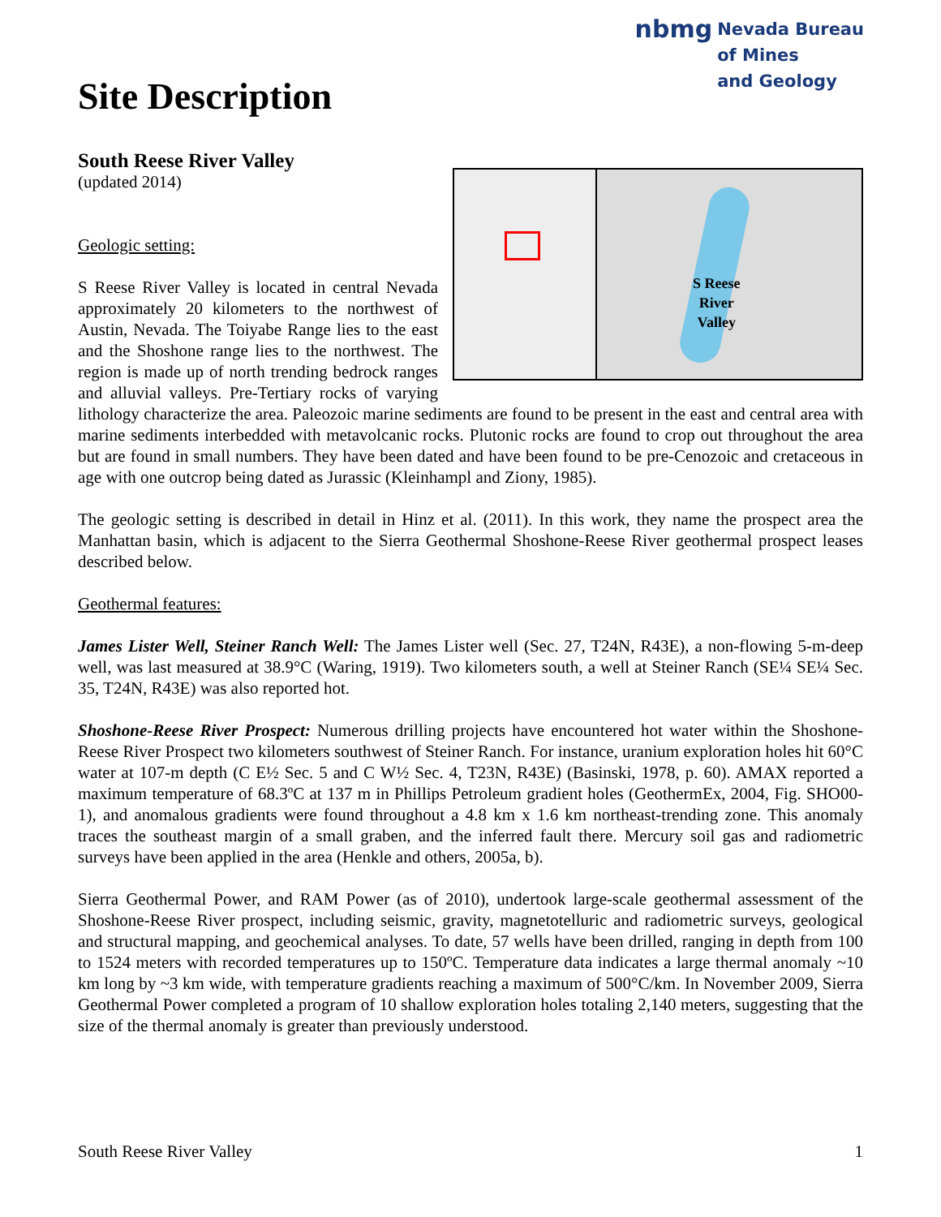nbmg Nevada Bureau
of Mines
and Geology
Site Description
South Reese River Valley
(updated 2014)
S Reese
River
Valley
Geologic setting:
S Reese River Valley is located in central Nevada approximately 20 kilometers to the northwest of Austin, Nevada. The Toiyabe Range lies to the east and the Shoshone range lies to the northwest. The region is made up of north trending bedrock ranges and alluvial valleys. Pre-Tertiary rocks of varying lithology characterize the area. Paleozoic marine sediments are found to be present in the east and central area with marine sediments interbedded with metavolcanic rocks. Plutonic rocks are found to crop out throughout the area but are found in small numbers. They have been dated and have been found to be pre-Cenozoic and cretaceous in age with one outcrop being dated as Jurassic (Kleinhampl and Ziony, 1985).
The geologic setting is described in detail in Hinz et al. (2011). In this work, they name the prospect area the Manhattan basin, which is adjacent to the Sierra Geothermal Shoshone-Reese River geothermal prospect leases described below.
Geothermal features:
James Lister Well, Steiner Ranch Well: The James Lister well (Sec. 27, T24N, R43E), a non-flowing 5-m-deep well, was last measured at 38.9°C (Waring, 1919). Two kilometers south, a well at Steiner Ranch (SE¼ SE¼ Sec. 35, T24N, R43E) was also reported hot.
Shoshone-Reese River Prospect: Numerous drilling projects have encountered hot water within the Shoshone-Reese River Prospect two kilometers southwest of Steiner Ranch. For instance, uranium exploration holes hit 60°C water at 107-m depth (C E½ Sec. 5 and C W½ Sec. 4, T23N, R43E) (Basinski, 1978, p. 60). AMAX reported a maximum temperature of 68.3ºC at 137 m in Phillips Petroleum gradient holes (GeothermEx, 2004, Fig. SHO00-1), and anomalous gradients were found throughout a 4.8 km x 1.6 km northeast-trending zone. This anomaly traces the southeast margin of a small graben, and the inferred fault there. Mercury soil gas and radiometric surveys have been applied in the area (Henkle and others, 2005a, b).
Sierra Geothermal Power, and RAM Power (as of 2010), undertook large-scale geothermal assessment of the Shoshone-Reese River prospect, including seismic, gravity, magnetotelluric and radiometric surveys, geological and structural mapping, and geochemical analyses. To date, 57 wells have been drilled, ranging in depth from 100 to 1524 meters with recorded temperatures up to 150ºC. Temperature data indicates a large thermal anomaly ~10 km long by ~3 km wide, with temperature gradients reaching a maximum of 500°C/km. In November 2009, Sierra Geothermal Power completed a program of 10 shallow exploration holes totaling 2,140 meters, suggesting that the size of the thermal anomaly is greater than previously understood.
South Reese River Valley 1